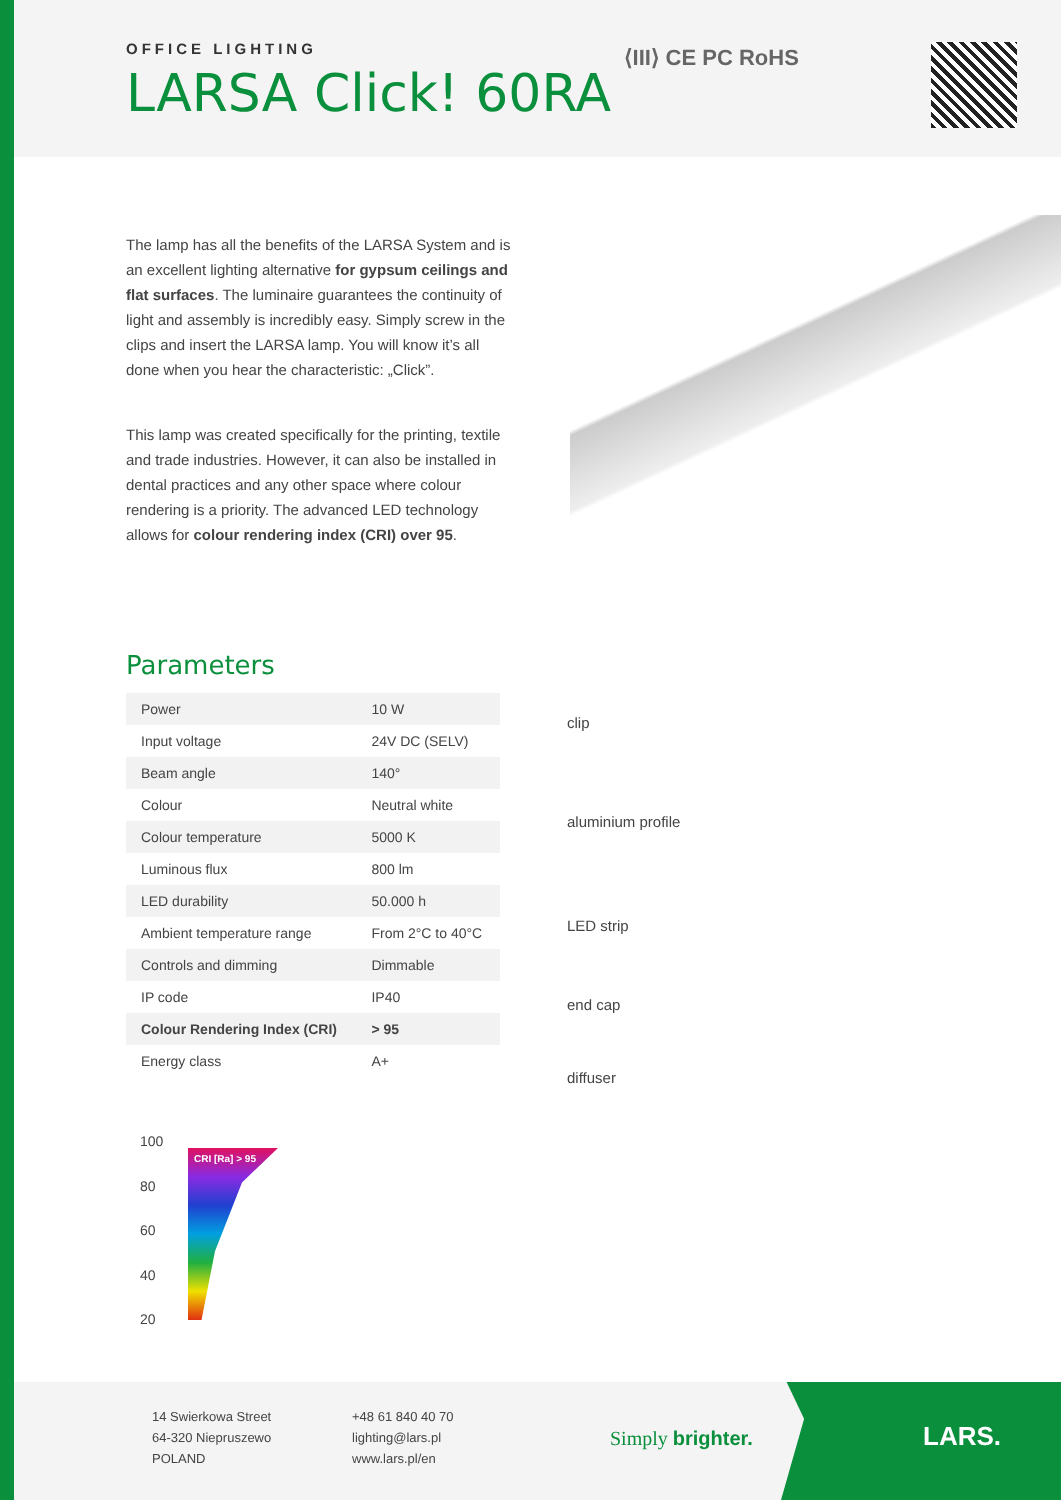OFFICE LIGHTING
LARSA Click! 60RA
⟨III⟩ CE PC RoHS
The lamp has all the benefits of the LARSA System and is an excellent lighting alternative for gypsum ceilings and flat surfaces. The luminaire guarantees the continuity of light and assembly is incredibly easy. Simply screw in the clips and insert the LARSA lamp. You will know it’s all done when you hear the characteristic: „Click”.
This lamp was created specifically for the printing, textile and trade industries. However, it can also be installed in dental practices and any other space where colour rendering is a priority. The advanced LED technology allows for colour rendering index (CRI) over 95.
Parameters
| Power | 10 W |
| Input voltage | 24V DC (SELV) |
| Beam angle | 140° |
| Colour | Neutral white |
| Colour temperature | 5000 K |
| Luminous flux | 800 lm |
| LED durability | 50.000 h |
| Ambient temperature range | From 2°C to 40°C |
| Controls and dimming | Dimmable |
| IP code | IP40 |
| Colour Rendering Index (CRI) | > 95 |
| Energy class | A+ |
clip
aluminium profile
LED strip
end cap
diffuser
100
80
60
40
20
CRI [Ra] > 95
14 Swierkowa Street
64-320 Niepruszewo
POLAND
+48 61 840 40 70
lighting@lars.pl
www.lars.pl/en
Simply brighter. LARS.